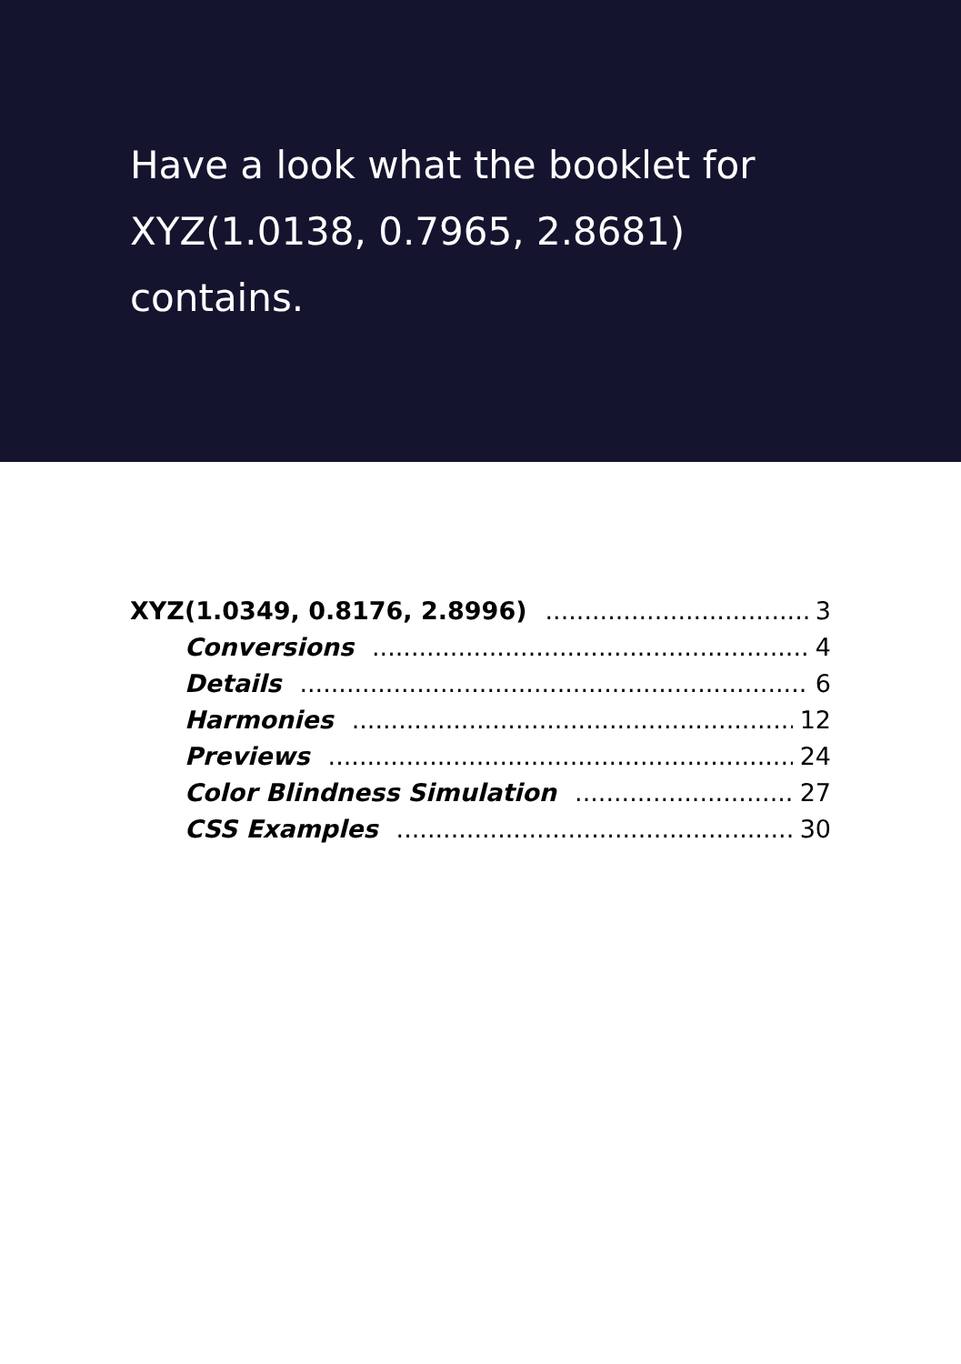Have a look what the booklet for XYZ(1.0138, 0.7965, 2.8681) contains.
XYZ(1.0349, 0.8176, 2.8996) 3
Conversions 4
Details 6
Harmonies 12
Previews 24
Color Blindness Simulation 27
CSS Examples 30